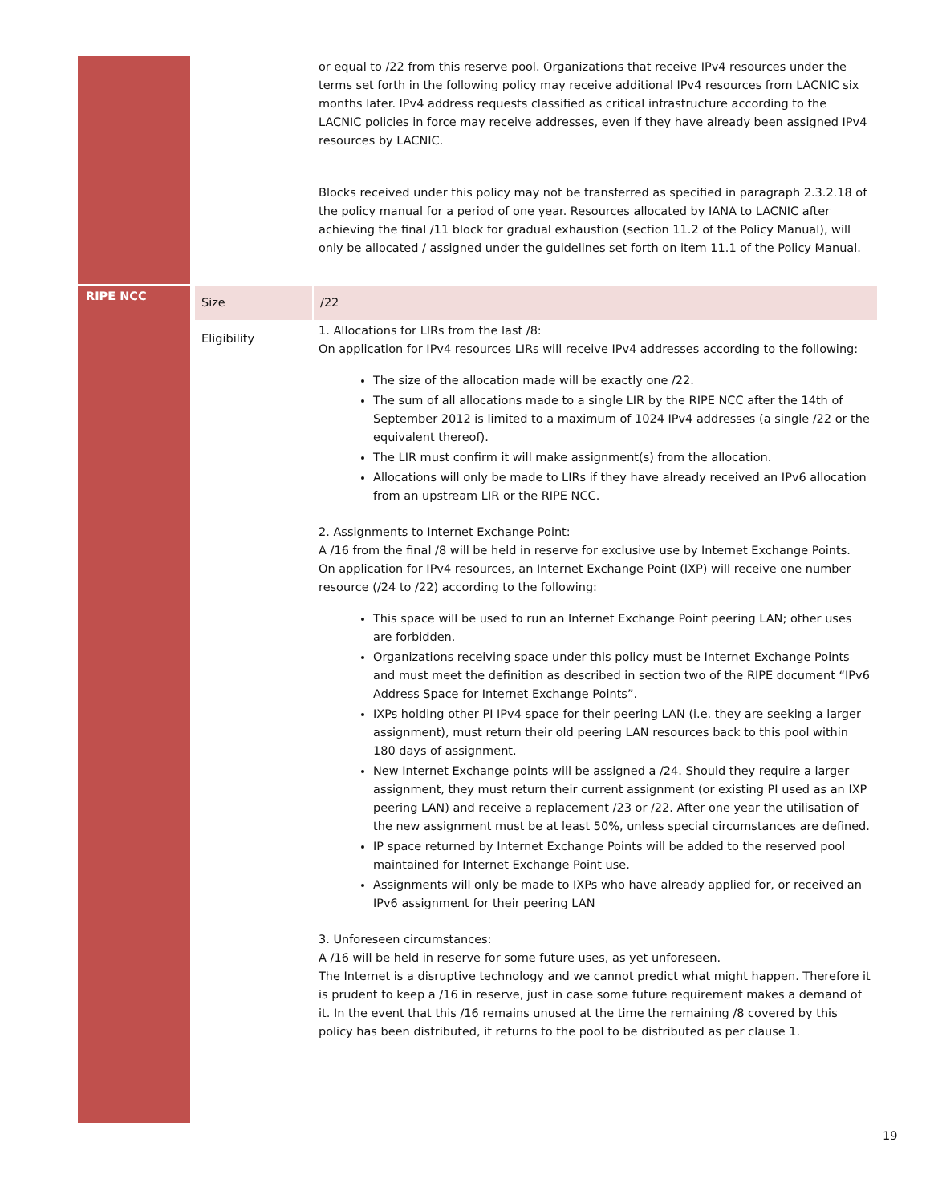| | | or equal to /22 from this reserve pool. Organizations that receive IPv4 resources under the terms set forth in the following policy may receive additional IPv4 resources from LACNIC six months later. IPv4 address requests classified as critical infrastructure according to the LACNIC policies in force may receive addresses, even if they have already been assigned IPv4 resources by LACNIC. Blocks received under this policy may not be transferred as specified in paragraph 2.3.2.18 of the policy manual for a period of one year. Resources allocated by IANA to LACNIC after achieving the final /11 block for gradual exhaustion (section 11.2 of the Policy Manual), will only be allocated / assigned under the guidelines set forth on item 11.1 of the Policy Manual. |
| RIPE NCC | Size | /22 |
| | Eligibility | 1. Allocations for LIRs from the last /8: On application for IPv4 resources LIRs will receive IPv4 addresses according to the following: The size of the allocation made will be exactly one /22. The sum of all allocations made to a single LIR by the RIPE NCC after the 14th of September 2012 is limited to a maximum of 1024 IPv4 addresses (a single /22 or the equivalent thereof). The LIR must confirm it will make assignment(s) from the allocation. Allocations will only be made to LIRs if they have already received an IPv6 allocation from an upstream LIR or the RIPE NCC. 2. Assignments to Internet Exchange Point: A /16 from the final /8 will be held in reserve for exclusive use by Internet Exchange Points. On application for IPv4 resources, an Internet Exchange Point (IXP) will receive one number resource (/24 to /22) according to the following: This space will be used to run an Internet Exchange Point peering LAN; other uses are forbidden. Organizations receiving space under this policy must be Internet Exchange Points and must meet the definition as described in section two of the RIPE document “IPv6 Address Space for Internet Exchange Points”. IXPs holding other PI IPv4 space for their peering LAN (i.e. they are seeking a larger assignment), must return their old peering LAN resources back to this pool within 180 days of assignment. New Internet Exchange points will be assigned a /24. Should they require a larger assignment, they must return their current assignment (or existing PI used as an IXP peering LAN) and receive a replacement /23 or /22. After one year the utilisation of the new assignment must be at least 50%, unless special circumstances are defined. IP space returned by Internet Exchange Points will be added to the reserved pool maintained for Internet Exchange Point use. Assignments will only be made to IXPs who have already applied for, or received an IPv6 assignment for their peering LAN 3. Unforeseen circumstances: A /16 will be held in reserve for some future uses, as yet unforeseen. The Internet is a disruptive technology and we cannot predict what might happen. Therefore it is prudent to keep a /16 in reserve, just in case some future requirement makes a demand of it. In the event that this /16 remains unused at the time the remaining /8 covered by this policy has been distributed, it returns to the pool to be distributed as per clause 1. |
19